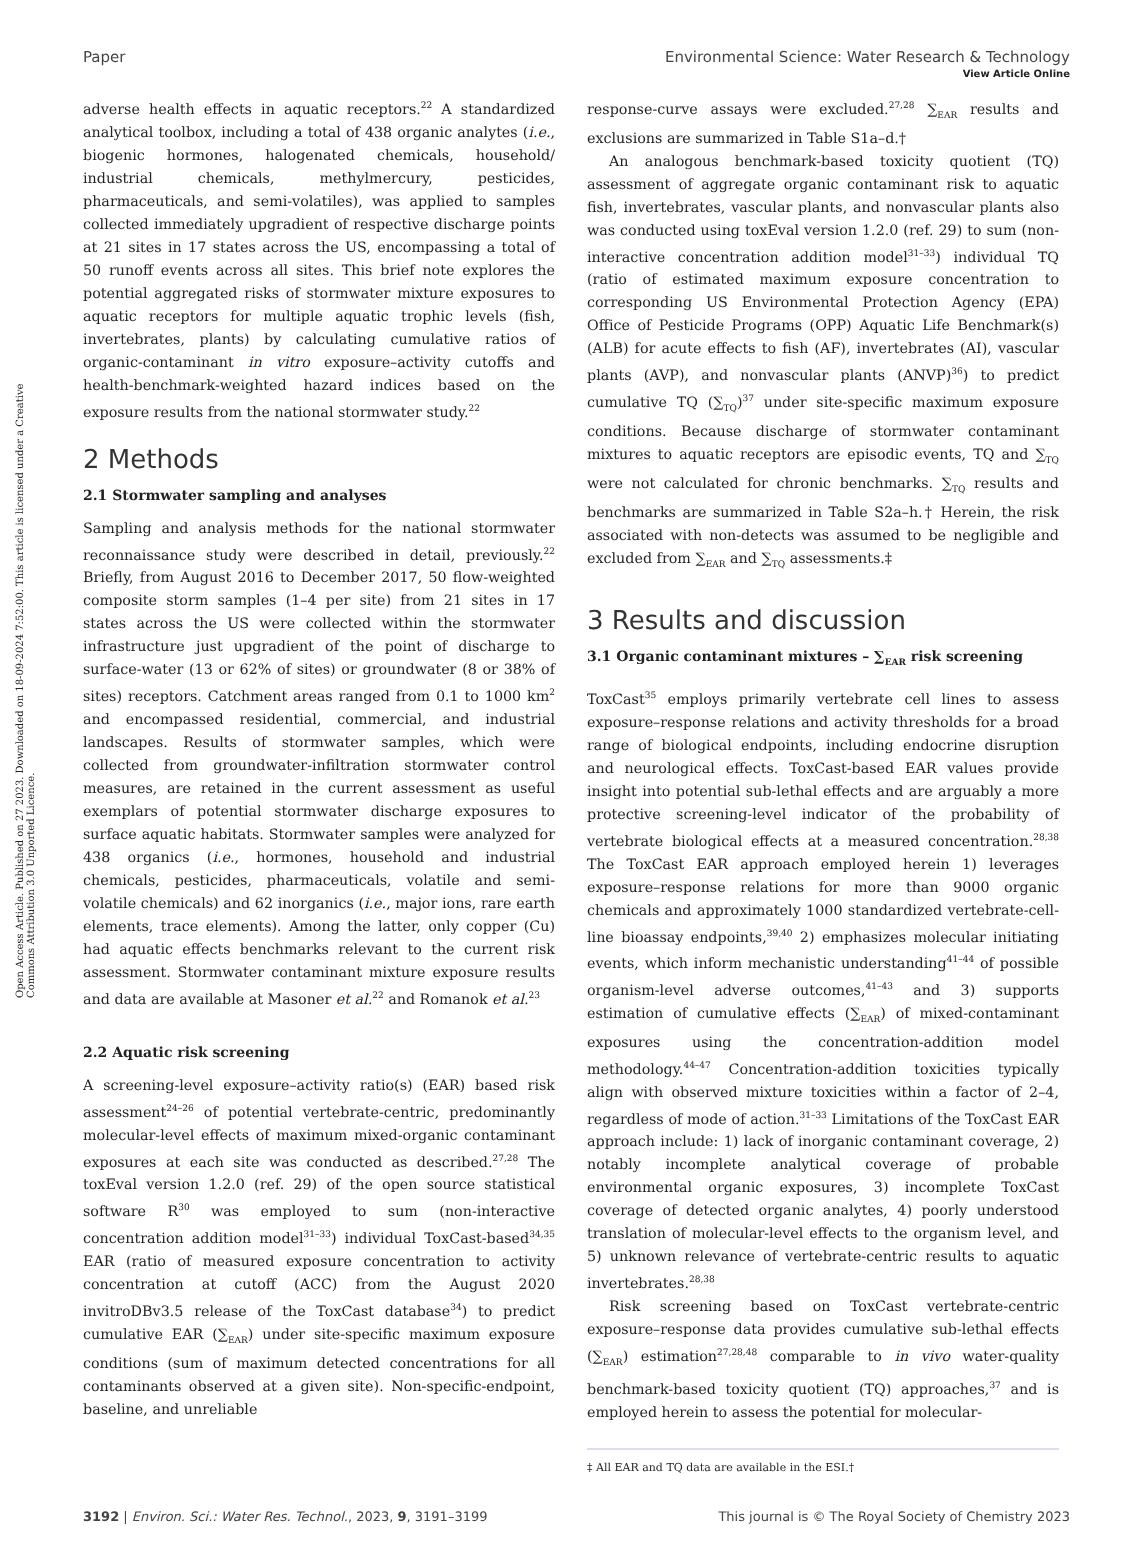View Article Online
Paper Environmental Science: Water Research & Technology
Open Access Article. Published on 27 2023. Downloaded on 18-09-2024 7:52:00. This article is licensed under a Creative Commons Attribution 3.0 Unported Licence.
adverse health effects in aquatic receptors.<sup>22</sup> A standardized analytical toolbox, including a total of 438 organic analytes (i.e., biogenic hormones, halogenated chemicals, household/ industrial chemicals, methylmercury, pesticides, pharmaceuticals, and semi-volatiles), was applied to samples collected immediately upgradient of respective discharge points at 21 sites in 17 states across the US, encompassing a total of 50 runoff events across all sites. This brief note explores the potential aggregated risks of stormwater mixture exposures to aquatic receptors for multiple aquatic trophic levels (fish, invertebrates, plants) by calculating cumulative ratios of organic-contaminant in vitro exposure–activity cutoffs and health-benchmark-weighted hazard indices based on the exposure results from the national stormwater study.<sup>22</sup>
2 Methods
2.1 Stormwater sampling and analyses
Sampling and analysis methods for the national stormwater reconnaissance study were described in detail, previously.<sup>22</sup> Briefly, from August 2016 to December 2017, 50 flow-weighted composite storm samples (1–4 per site) from 21 sites in 17 states across the US were collected within the stormwater infrastructure just upgradient of the point of discharge to surface-water (13 or 62% of sites) or groundwater (8 or 38% of sites) receptors. Catchment areas ranged from 0.1 to 1000 km<sup>2</sup> and encompassed residential, commercial, and industrial landscapes. Results of stormwater samples, which were collected from groundwater-infiltration stormwater control measures, are retained in the current assessment as useful exemplars of potential stormwater discharge exposures to surface aquatic habitats. Stormwater samples were analyzed for 438 organics (i.e., hormones, household and industrial chemicals, pesticides, pharmaceuticals, volatile and semi-volatile chemicals) and 62 inorganics (i.e., major ions, rare earth elements, trace elements). Among the latter, only copper (Cu) had aquatic effects benchmarks relevant to the current risk assessment. Stormwater contaminant mixture exposure results and data are available at Masoner et al.<sup>22</sup> and Romanok et al.<sup>23</sup>
2.2 Aquatic risk screening
A screening-level exposure–activity ratio(s) (EAR) based risk assessment<sup>24–26</sup> of potential vertebrate-centric, predominantly molecular-level effects of maximum mixed-organic contaminant exposures at each site was conducted as described.<sup>27,28</sup> The toxEval version 1.2.0 (ref. 29) of the open source statistical software R<sup>30</sup> was employed to sum (non-interactive concentration addition model<sup>31–33</sup>) individual ToxCast-based<sup>34,35</sup> EAR (ratio of measured exposure concentration to activity concentration at cutoff (ACC) from the August 2020 invitroDBv3.5 release of the ToxCast database<sup>34</sup>) to predict cumulative EAR (∑<sub>EAR</sub>) under site-specific maximum exposure conditions (sum of maximum detected concentrations for all contaminants observed at a given site). Non-specific-endpoint, baseline, and unreliable
response-curve assays were excluded.<sup>27,28</sup> ∑<sub>EAR</sub> results and exclusions are summarized in Table S1a–d.†
An analogous benchmark-based toxicity quotient (TQ) assessment of aggregate organic contaminant risk to aquatic fish, invertebrates, vascular plants, and nonvascular plants also was conducted using toxEval version 1.2.0 (ref. 29) to sum (non-interactive concentration addition model<sup>31–33</sup>) individual TQ (ratio of estimated maximum exposure concentration to corresponding US Environmental Protection Agency (EPA) Office of Pesticide Programs (OPP) Aquatic Life Benchmark(s) (ALB) for acute effects to fish (AF), invertebrates (AI), vascular plants (AVP), and nonvascular plants (ANVP)<sup>36</sup>) to predict cumulative TQ (∑<sub>TQ</sub>)<sup>37</sup> under site-specific maximum exposure conditions. Because discharge of stormwater contaminant mixtures to aquatic receptors are episodic events, TQ and ∑<sub>TQ</sub> were not calculated for chronic benchmarks. ∑<sub>TQ</sub> results and benchmarks are summarized in Table S2a–h.† Herein, the risk associated with non-detects was assumed to be negligible and excluded from ∑<sub>EAR</sub> and ∑<sub>TQ</sub> assessments.‡
3 Results and discussion
3.1 Organic contaminant mixtures – ∑<sub>EAR</sub> risk screening
ToxCast<sup>35</sup> employs primarily vertebrate cell lines to assess exposure–response relations and activity thresholds for a broad range of biological endpoints, including endocrine disruption and neurological effects. ToxCast-based EAR values provide insight into potential sub-lethal effects and are arguably a more protective screening-level indicator of the probability of vertebrate biological effects at a measured concentration.<sup>28,38</sup> The ToxCast EAR approach employed herein 1) leverages exposure–response relations for more than 9000 organic chemicals and approximately 1000 standardized vertebrate-cell-line bioassay endpoints,<sup>39,40</sup> 2) emphasizes molecular initiating events, which inform mechanistic understanding<sup>41–44</sup> of possible organism-level adverse outcomes,<sup>41–43</sup> and 3) supports estimation of cumulative effects (∑<sub>EAR</sub>) of mixed-contaminant exposures using the concentration-addition model methodology.<sup>44–47</sup> Concentration-addition toxicities typically align with observed mixture toxicities within a factor of 2–4, regardless of mode of action.<sup>31–33</sup> Limitations of the ToxCast EAR approach include: 1) lack of inorganic contaminant coverage, 2) notably incomplete analytical coverage of probable environmental organic exposures, 3) incomplete ToxCast coverage of detected organic analytes, 4) poorly understood translation of molecular-level effects to the organism level, and 5) unknown relevance of vertebrate-centric results to aquatic invertebrates.<sup>28,38</sup>
Risk screening based on ToxCast vertebrate-centric exposure–response data provides cumulative sub-lethal effects (∑<sub>EAR</sub>) estimation<sup>27,28,48</sup> comparable to in vivo water-quality benchmark-based toxicity quotient (TQ) approaches,<sup>37</sup> and is employed herein to assess the potential for molecular-
‡ All EAR and TQ data are available in the ESI.†
3192 | Environ. Sci.: Water Res. Technol., 2023, 9, 3191–3199 This journal is © The Royal Society of Chemistry 2023